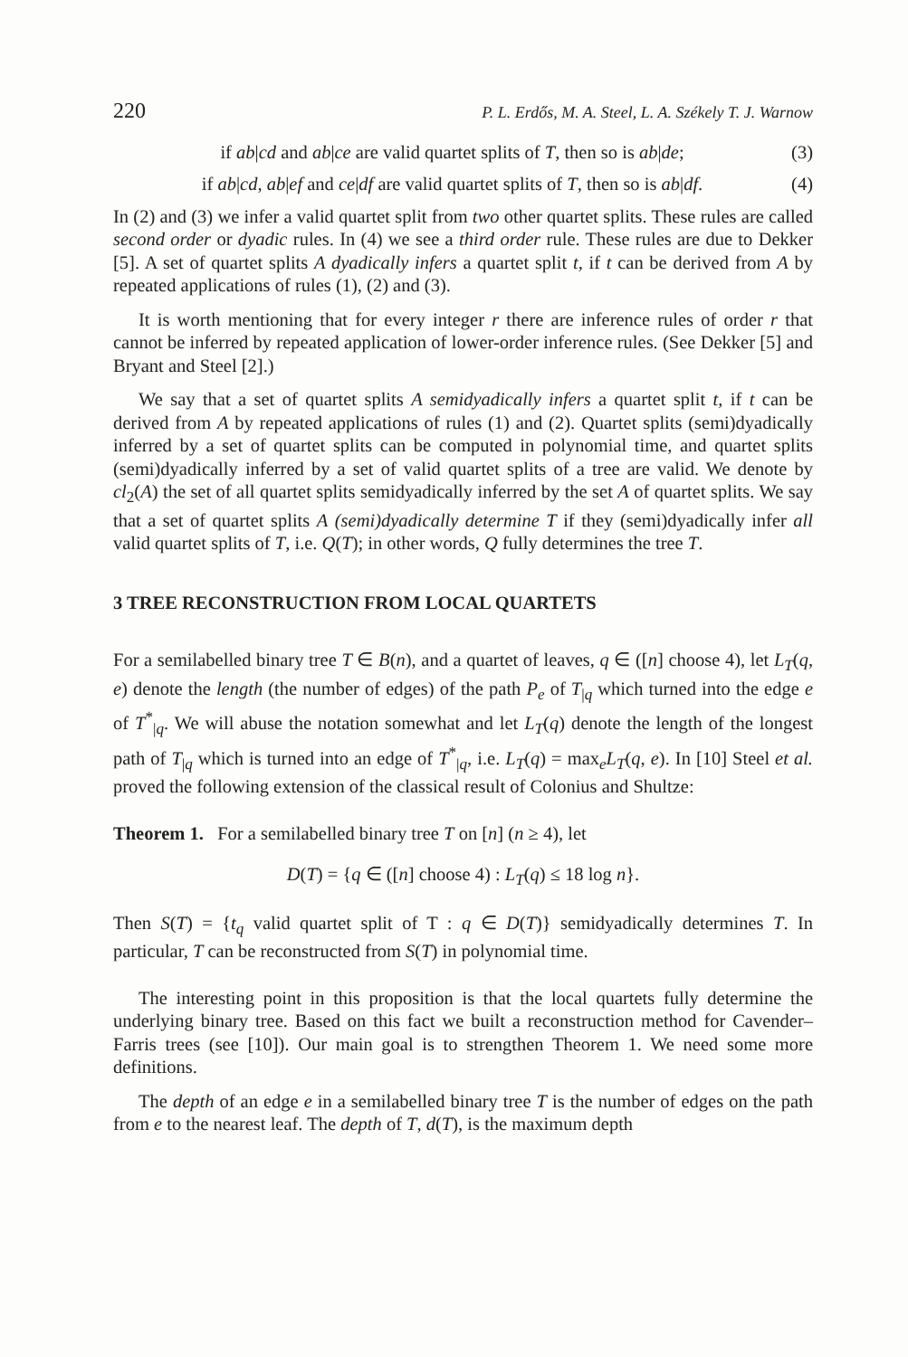220 P. L. Erdős, M. A. Steel, L. A. Székely T. J. Warnow
if ab|cd and ab|ce are valid quartet splits of T, then so is ab|de; (3)
if ab|cd, ab|ef and ce|df are valid quartet splits of T, then so is ab|df. (4)
In (2) and (3) we infer a valid quartet split from two other quartet splits. These rules are called second order or dyadic rules. In (4) we see a third order rule. These rules are due to Dekker [5]. A set of quartet splits A dyadically infers a quartet split t, if t can be derived from A by repeated applications of rules (1), (2) and (3).
It is worth mentioning that for every integer r there are inference rules of order r that cannot be inferred by repeated application of lower-order inference rules. (See Dekker [5] and Bryant and Steel [2].)
We say that a set of quartet splits A semidyadically infers a quartet split t, if t can be derived from A by repeated applications of rules (1) and (2). Quartet splits (semi)dyadically inferred by a set of quartet splits can be computed in polynomial time, and quartet splits (semi)dyadically inferred by a set of valid quartet splits of a tree are valid. We denote by cl<sub>2</sub>(A) the set of all quartet splits semidyadically inferred by the set A of quartet splits. We say that a set of quartet splits A (semi)dyadically determine T if they (semi)dyadically infer all valid quartet splits of T, i.e. Q(T); in other words, Q fully determines the tree T.
3 TREE RECONSTRUCTION FROM LOCAL QUARTETS
For a semilabelled binary tree T ∈ B(n), and a quartet of leaves, q ∈ ([n] choose 4), let L<sub>T</sub>(q, e) denote the length (the number of edges) of the path P<sub>e</sub> of T<sub>|q</sub> which turned into the edge e of T<sup>*</sup><sub>|q</sub>. We will abuse the notation somewhat and let L<sub>T</sub>(q) denote the length of the longest path of T<sub>|q</sub> which is turned into an edge of T<sup>*</sup><sub>|q</sub>, i.e. L<sub>T</sub>(q) = max<sub>e</sub>L<sub>T</sub>(q, e). In [10] Steel et al. proved the following extension of the classical result of Colonius and Shultze:
Theorem 1. For a semilabelled binary tree T on [n] (n ≥ 4), let
D(T) = {q ∈ ([n] choose 4) : L<sub>T</sub>(q) ≤ 18 log n}.
Then S(T) = {t<sub>q</sub> valid quartet split of T : q ∈ D(T)} semidyadically determines T. In particular, T can be reconstructed from S(T) in polynomial time.
The interesting point in this proposition is that the local quartets fully determine the underlying binary tree. Based on this fact we built a reconstruction method for Cavender–Farris trees (see [10]). Our main goal is to strengthen Theorem 1. We need some more definitions.
The depth of an edge e in a semilabelled binary tree T is the number of edges on the path from e to the nearest leaf. The depth of T, d(T), is the maximum depth